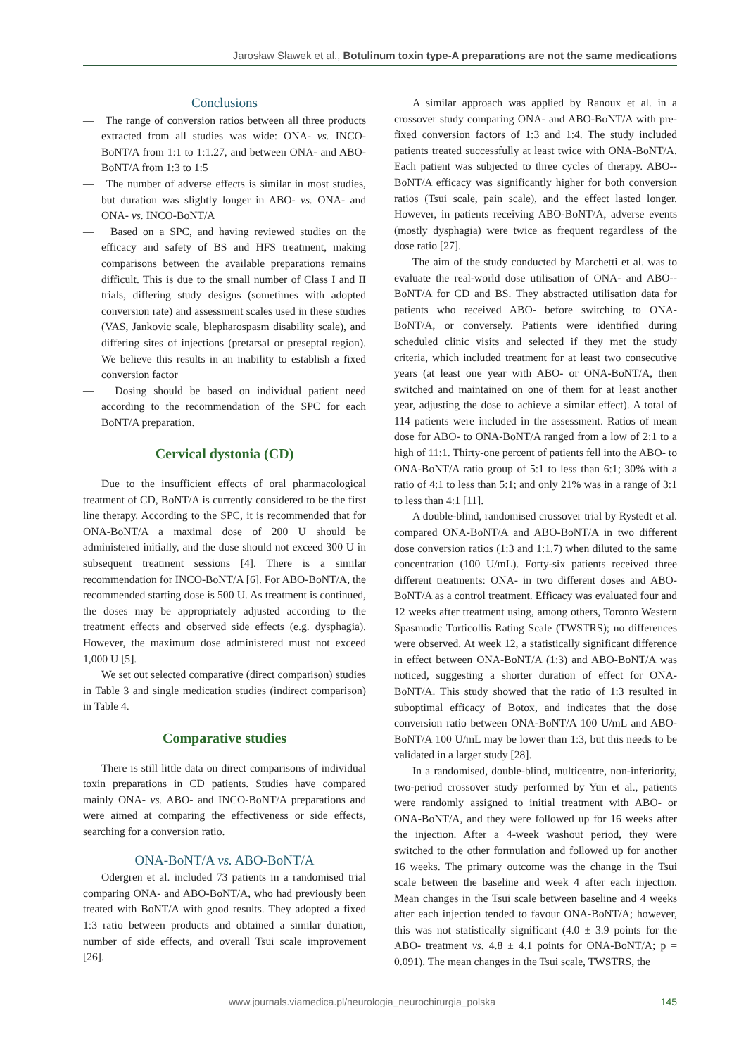Jarosław Sławek et al., Botulinum toxin type-A preparations are not the same medications
Conclusions
— The range of conversion ratios between all three products extracted from all studies was wide: ONA- vs. INCO-BoNT/A from 1:1 to 1:1.27, and between ONA- and ABO-BoNT/A from 1:3 to 1:5
— The number of adverse effects is similar in most studies, but duration was slightly longer in ABO- vs. ONA- and ONA- vs. INCO-BoNT/A
— Based on a SPC, and having reviewed studies on the efficacy and safety of BS and HFS treatment, making comparisons between the available preparations remains difficult. This is due to the small number of Class I and II trials, differing study designs (sometimes with adopted conversion rate) and assessment scales used in these studies (VAS, Jankovic scale, blepharospasm disability scale), and differing sites of injections (pretarsal or preseptal region). We believe this results in an inability to establish a fixed conversion factor
— Dosing should be based on individual patient need according to the recommendation of the SPC for each BoNT/A preparation.
Cervical dystonia (CD)
Due to the insufficient effects of oral pharmacological treatment of CD, BoNT/A is currently considered to be the first line therapy. According to the SPC, it is recommended that for ONA-BoNT/A a maximal dose of 200 U should be administered initially, and the dose should not exceed 300 U in subsequent treatment sessions [4]. There is a similar recommendation for INCO-BoNT/A [6]. For ABO-BoNT/A, the recommended starting dose is 500 U. As treatment is continued, the doses may be appropriately adjusted according to the treatment effects and observed side effects (e.g. dysphagia). However, the maximum dose administered must not exceed 1,000 U [5].
We set out selected comparative (direct comparison) studies in Table 3 and single medication studies (indirect comparison) in Table 4.
Comparative studies
There is still little data on direct comparisons of individual toxin preparations in CD patients. Studies have compared mainly ONA- vs. ABO- and INCO-BoNT/A preparations and were aimed at comparing the effectiveness or side effects, searching for a conversion ratio.
ONA-BoNT/A vs. ABO-BoNT/A
Odergren et al. included 73 patients in a randomised trial comparing ONA- and ABO-BoNT/A, who had previously been treated with BoNT/A with good results. They adopted a fixed 1:3 ratio between products and obtained a similar duration, number of side effects, and overall Tsui scale improvement [26].
A similar approach was applied by Ranoux et al. in a crossover study comparing ONA- and ABO-BoNT/A with pre-fixed conversion factors of 1:3 and 1:4. The study included patients treated successfully at least twice with ONA-BoNT/A. Each patient was subjected to three cycles of therapy. ABO--BoNT/A efficacy was significantly higher for both conversion ratios (Tsui scale, pain scale), and the effect lasted longer. However, in patients receiving ABO-BoNT/A, adverse events (mostly dysphagia) were twice as frequent regardless of the dose ratio [27].
The aim of the study conducted by Marchetti et al. was to evaluate the real-world dose utilisation of ONA- and ABO--BoNT/A for CD and BS. They abstracted utilisation data for patients who received ABO- before switching to ONA-BoNT/A, or conversely. Patients were identified during scheduled clinic visits and selected if they met the study criteria, which included treatment for at least two consecutive years (at least one year with ABO- or ONA-BoNT/A, then switched and maintained on one of them for at least another year, adjusting the dose to achieve a similar effect). A total of 114 patients were included in the assessment. Ratios of mean dose for ABO- to ONA-BoNT/A ranged from a low of 2:1 to a high of 11:1. Thirty-one percent of patients fell into the ABO- to ONA-BoNT/A ratio group of 5:1 to less than 6:1; 30% with a ratio of 4:1 to less than 5:1; and only 21% was in a range of 3:1 to less than 4:1 [11].
A double-blind, randomised crossover trial by Rystedt et al. compared ONA-BoNT/A and ABO-BoNT/A in two different dose conversion ratios (1:3 and 1:1.7) when diluted to the same concentration (100 U/mL). Forty-six patients received three different treatments: ONA- in two different doses and ABO-BoNT/A as a control treatment. Efficacy was evaluated four and 12 weeks after treatment using, among others, Toronto Western Spasmodic Torticollis Rating Scale (TWSTRS); no differences were observed. At week 12, a statistically significant difference in effect between ONA-BoNT/A (1:3) and ABO-BoNT/A was noticed, suggesting a shorter duration of effect for ONA-BoNT/A. This study showed that the ratio of 1:3 resulted in suboptimal efficacy of Botox, and indicates that the dose conversion ratio between ONA-BoNT/A 100 U/mL and ABO-BoNT/A 100 U/mL may be lower than 1:3, but this needs to be validated in a larger study [28].
In a randomised, double-blind, multicentre, non-inferiority, two-period crossover study performed by Yun et al., patients were randomly assigned to initial treatment with ABO- or ONA-BoNT/A, and they were followed up for 16 weeks after the injection. After a 4-week washout period, they were switched to the other formulation and followed up for another 16 weeks. The primary outcome was the change in the Tsui scale between the baseline and week 4 after each injection. Mean changes in the Tsui scale between baseline and 4 weeks after each injection tended to favour ONA-BoNT/A; however, this was not statistically significant (4.0 ± 3.9 points for the ABO- treatment vs. 4.8 ± 4.1 points for ONA-BoNT/A; p = 0.091). The mean changes in the Tsui scale, TWSTRS, the
www.journals.viamedica.pl/neurologia_neurochirurgia_polska 145